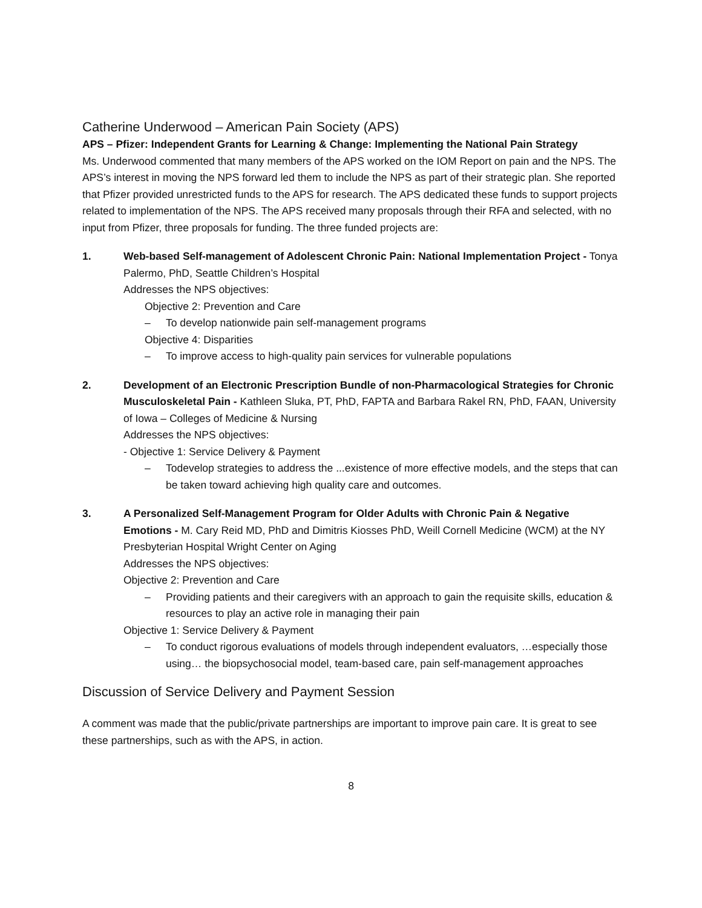Catherine Underwood – American Pain Society (APS)
APS – Pfizer: Independent Grants for Learning & Change: Implementing the National Pain Strategy
Ms. Underwood commented that many members of the APS worked on the IOM Report on pain and the NPS. The APS’s interest in moving the NPS forward led them to include the NPS as part of their strategic plan. She reported that Pfizer provided unrestricted funds to the APS for research. The APS dedicated these funds to support projects related to implementation of the NPS. The APS received many proposals through their RFA and selected, with no input from Pfizer, three proposals for funding. The three funded projects are:
1. Web-based Self-management of Adolescent Chronic Pain: National Implementation Project - Tonya Palermo, PhD, Seattle Children’s Hospital
Addresses the NPS objectives:
Objective 2: Prevention and Care
– To develop nationwide pain self-management programs
Objective 4: Disparities
– To improve access to high-quality pain services for vulnerable populations
2. Development of an Electronic Prescription Bundle of non-Pharmacological Strategies for Chronic Musculoskeletal Pain - Kathleen Sluka, PT, PhD, FAPTA and Barbara Rakel RN, PhD, FAAN, University of Iowa – Colleges of Medicine & Nursing
Addresses the NPS objectives:
- Objective 1: Service Delivery & Payment
– Todevelop strategies to address the ...existence of more effective models, and the steps that can be taken toward achieving high quality care and outcomes.
3. A Personalized Self-Management Program for Older Adults with Chronic Pain & Negative Emotions - M. Cary Reid MD, PhD and Dimitris Kiosses PhD, Weill Cornell Medicine (WCM) at the NY Presbyterian Hospital Wright Center on Aging
Addresses the NPS objectives:
Objective 2: Prevention and Care
– Providing patients and their caregivers with an approach to gain the requisite skills, education & resources to play an active role in managing their pain
Objective 1: Service Delivery & Payment
– To conduct rigorous evaluations of models through independent evaluators, …especially those using… the biopsychosocial model, team-based care, pain self-management approaches
Discussion of Service Delivery and Payment Session
A comment was made that the public/private partnerships are important to improve pain care. It is great to see these partnerships, such as with the APS, in action.
8